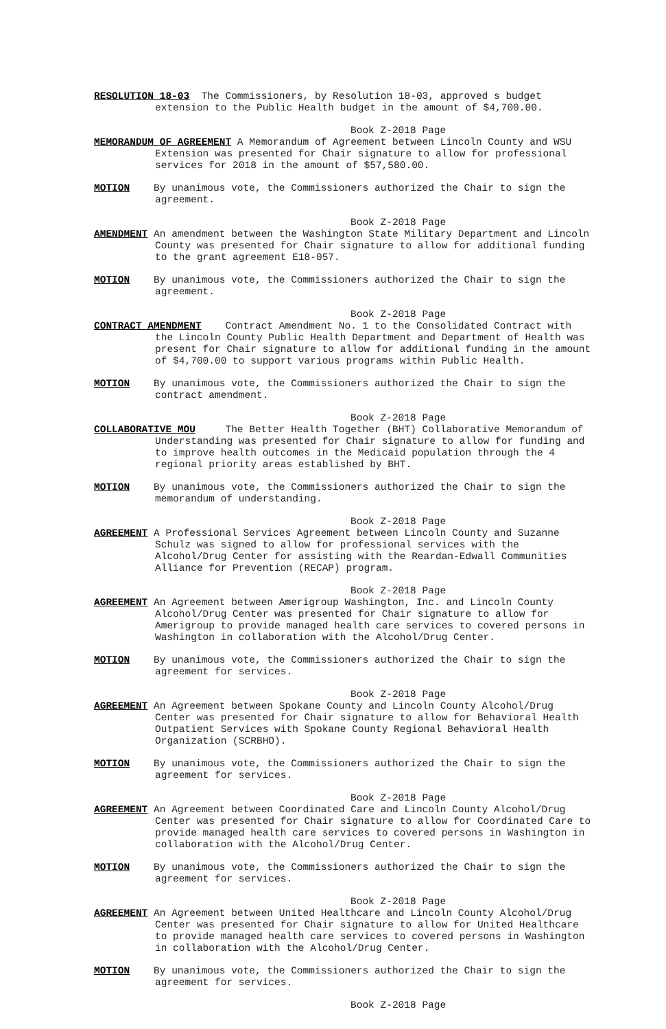RESOLUTION 18-03 The Commissioners, by Resolution 18-03, approved s budget extension to the Public Health budget in the amount of $4,700.00.
Book Z-2018 Page
MEMORANDUM OF AGREEMENT A Memorandum of Agreement between Lincoln County and WSU Extension was presented for Chair signature to allow for professional services for 2018 in the amount of $57,580.00.
MOTION By unanimous vote, the Commissioners authorized the Chair to sign the agreement.
Book Z-2018 Page
AMENDMENT An amendment between the Washington State Military Department and Lincoln County was presented for Chair signature to allow for additional funding to the grant agreement E18-057.
MOTION By unanimous vote, the Commissioners authorized the Chair to sign the agreement.
Book Z-2018 Page
CONTRACT AMENDMENT Contract Amendment No. 1 to the Consolidated Contract with the Lincoln County Public Health Department and Department of Health was present for Chair signature to allow for additional funding in the amount of $4,700.00 to support various programs within Public Health.
MOTION By unanimous vote, the Commissioners authorized the Chair to sign the contract amendment.
Book Z-2018 Page
COLLABORATIVE MOU The Better Health Together (BHT) Collaborative Memorandum of Understanding was presented for Chair signature to allow for funding and to improve health outcomes in the Medicaid population through the 4 regional priority areas established by BHT.
MOTION By unanimous vote, the Commissioners authorized the Chair to sign the memorandum of understanding.
Book Z-2018 Page
AGREEMENT A Professional Services Agreement between Lincoln County and Suzanne Schulz was signed to allow for professional services with the Alcohol/Drug Center for assisting with the Reardan-Edwall Communities Alliance for Prevention (RECAP) program.
Book Z-2018 Page
AGREEMENT An Agreement between Amerigroup Washington, Inc. and Lincoln County Alcohol/Drug Center was presented for Chair signature to allow for Amerigroup to provide managed health care services to covered persons in Washington in collaboration with the Alcohol/Drug Center.
MOTION By unanimous vote, the Commissioners authorized the Chair to sign the agreement for services.
Book Z-2018 Page
AGREEMENT An Agreement between Spokane County and Lincoln County Alcohol/Drug Center was presented for Chair signature to allow for Behavioral Health Outpatient Services with Spokane County Regional Behavioral Health Organization (SCRBHO).
MOTION By unanimous vote, the Commissioners authorized the Chair to sign the agreement for services.
Book Z-2018 Page
AGREEMENT An Agreement between Coordinated Care and Lincoln County Alcohol/Drug Center was presented for Chair signature to allow for Coordinated Care to provide managed health care services to covered persons in Washington in collaboration with the Alcohol/Drug Center.
MOTION By unanimous vote, the Commissioners authorized the Chair to sign the agreement for services.
Book Z-2018 Page
AGREEMENT An Agreement between United Healthcare and Lincoln County Alcohol/Drug Center was presented for Chair signature to allow for United Healthcare to provide managed health care services to covered persons in Washington in collaboration with the Alcohol/Drug Center.
MOTION By unanimous vote, the Commissioners authorized the Chair to sign the agreement for services.
Book Z-2018 Page